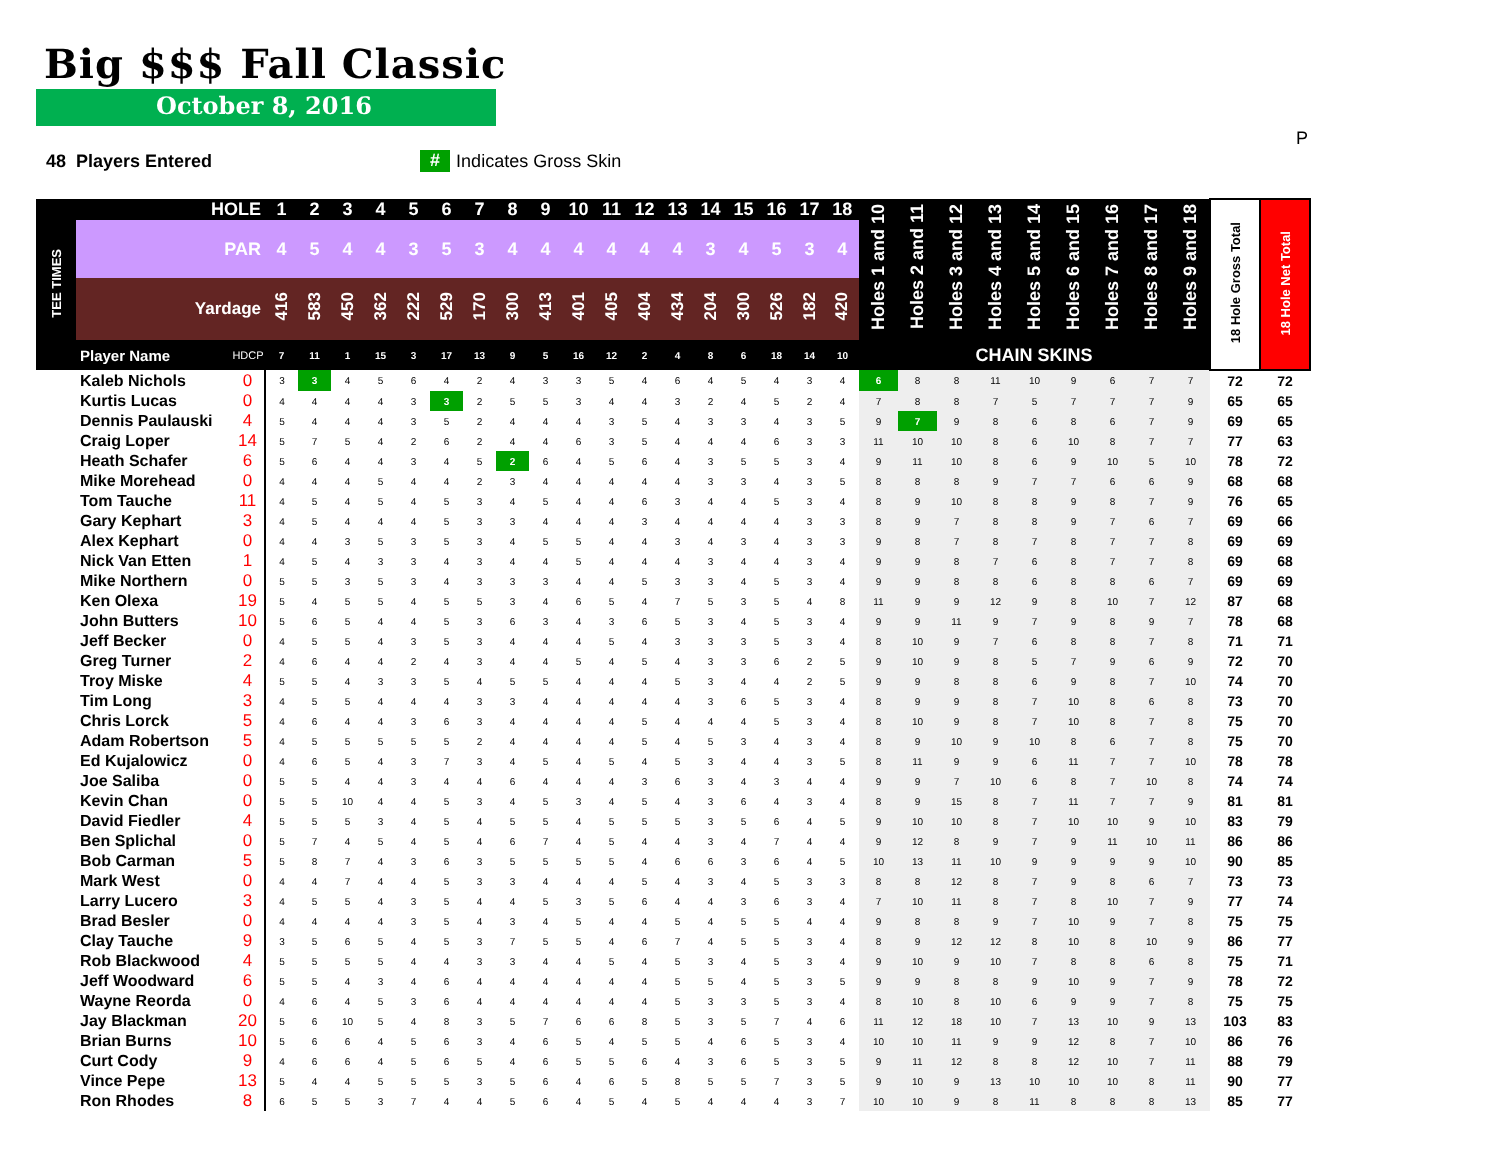Big $$$ Fall Classic
October 8, 2016
P
48 Players Entered # Indicates Gross Skin
| TEE TIMES | HOLE | | 1 | 2 | 3 | 4 | 5 | 6 | 7 | 8 | 9 | 10 | 11 | 12 | 13 | 14 | 15 | 16 | 17 | 18 | Holes 1 and 10 | Holes 2 and 11 | Holes 3 and 12 | Holes 4 and 13 | Holes 5 and 14 | Holes 6 and 15 | Holes 7 and 16 | Holes 8 and 17 | Holes 9 and 18 | 18 Hole Gross Total | 18 Hole Net Total |
| --- | --- | --- | --- | --- | --- | --- | --- | --- | --- | --- | --- | --- | --- | --- | --- | --- | --- | --- | --- | --- | --- | --- | --- | --- | --- | --- | --- | --- | --- | --- | --- |
| | PAR | | 4 | 5 | 4 | 4 | 3 | 5 | 3 | 4 | 4 | 4 | 4 | 4 | 4 | 3 | 4 | 5 | 3 | 4 | | | | | | | | | | | |
| | Yardage | | 416 | 583 | 450 | 362 | 222 | 529 | 170 | 300 | 413 | 401 | 405 | 404 | 434 | 204 | 300 | 526 | 182 | 420 | | | | | | | | | | | |
| | Player Name | HDCP | 7 | 11 | 1 | 15 | 3 | 17 | 13 | 9 | 5 | 16 | 12 | 2 | 4 | 8 | 6 | 18 | 14 | 10 | CHAIN SKINS | | | | | | | | | | |
| | Kaleb Nichols | 0 | 3 | 3 | 4 | 5 | 6 | 4 | 2 | 4 | 3 | 3 | 5 | 4 | 6 | 4 | 5 | 4 | 3 | 4 | 6 | 8 | 8 | 11 | 10 | 9 | 6 | 7 | 7 | 72 | 72 |
| | Kurtis Lucas | 0 | 4 | 4 | 4 | 4 | 3 | 3 | 2 | 5 | 5 | 3 | 4 | 4 | 3 | 2 | 4 | 5 | 2 | 4 | 7 | 8 | 8 | 7 | 5 | 7 | 7 | 7 | 9 | 65 | 65 |
| | Dennis Paulauski | 4 | 5 | 4 | 4 | 4 | 3 | 5 | 2 | 4 | 4 | 4 | 3 | 5 | 4 | 3 | 3 | 4 | 3 | 5 | 9 | 7 | 9 | 8 | 6 | 8 | 6 | 7 | 9 | 69 | 65 |
| | Craig Loper | 14 | 5 | 7 | 5 | 4 | 2 | 6 | 2 | 4 | 4 | 6 | 3 | 5 | 4 | 4 | 4 | 6 | 3 | 3 | 11 | 10 | 10 | 8 | 6 | 10 | 8 | 7 | 7 | 77 | 63 |
| | Heath Schafer | 6 | 5 | 6 | 4 | 4 | 3 | 4 | 5 | 2 | 6 | 4 | 5 | 6 | 4 | 3 | 5 | 5 | 3 | 4 | 9 | 11 | 10 | 8 | 6 | 9 | 10 | 5 | 10 | 78 | 72 |
| | Mike Morehead | 0 | 4 | 4 | 4 | 5 | 4 | 4 | 2 | 3 | 4 | 4 | 4 | 4 | 4 | 3 | 3 | 4 | 3 | 5 | 8 | 8 | 8 | 9 | 7 | 7 | 6 | 6 | 9 | 68 | 68 |
| | Tom Tauche | 11 | 4 | 5 | 4 | 5 | 4 | 5 | 3 | 4 | 5 | 4 | 4 | 6 | 3 | 4 | 4 | 5 | 3 | 4 | 8 | 9 | 10 | 8 | 8 | 9 | 8 | 7 | 9 | 76 | 65 |
| | Gary Kephart | 3 | 4 | 5 | 4 | 4 | 4 | 5 | 3 | 3 | 4 | 4 | 4 | 3 | 4 | 4 | 4 | 4 | 3 | 3 | 8 | 9 | 7 | 8 | 8 | 9 | 7 | 6 | 7 | 69 | 66 |
| | Alex Kephart | 0 | 4 | 4 | 3 | 5 | 3 | 5 | 3 | 4 | 5 | 5 | 4 | 4 | 3 | 4 | 3 | 4 | 3 | 3 | 9 | 8 | 7 | 8 | 7 | 8 | 7 | 7 | 8 | 69 | 69 |
| | Nick Van Etten | 1 | 4 | 5 | 4 | 3 | 3 | 4 | 3 | 4 | 4 | 5 | 4 | 4 | 4 | 3 | 4 | 4 | 3 | 4 | 9 | 9 | 8 | 7 | 6 | 8 | 7 | 7 | 8 | 69 | 68 |
| | Mike Northern | 0 | 5 | 5 | 3 | 5 | 3 | 4 | 3 | 3 | 3 | 4 | 4 | 5 | 3 | 3 | 4 | 5 | 3 | 4 | 9 | 9 | 8 | 8 | 6 | 8 | 8 | 6 | 7 | 69 | 69 |
| | Ken Olexa | 19 | 5 | 4 | 5 | 5 | 4 | 5 | 5 | 3 | 4 | 6 | 5 | 4 | 7 | 5 | 3 | 5 | 4 | 8 | 11 | 9 | 9 | 12 | 9 | 8 | 10 | 7 | 12 | 87 | 68 |
| | John Butters | 10 | 5 | 6 | 5 | 4 | 4 | 5 | 3 | 6 | 3 | 4 | 3 | 6 | 5 | 3 | 4 | 5 | 3 | 4 | 9 | 9 | 11 | 9 | 7 | 9 | 8 | 9 | 7 | 78 | 68 |
| | Jeff Becker | 0 | 4 | 5 | 5 | 4 | 3 | 5 | 3 | 4 | 4 | 4 | 5 | 4 | 3 | 3 | 3 | 5 | 3 | 4 | 8 | 10 | 9 | 7 | 6 | 8 | 8 | 7 | 8 | 71 | 71 |
| | Greg Turner | 2 | 4 | 6 | 4 | 4 | 2 | 4 | 3 | 4 | 4 | 5 | 4 | 5 | 4 | 3 | 3 | 6 | 2 | 5 | 9 | 10 | 9 | 8 | 5 | 7 | 9 | 6 | 9 | 72 | 70 |
| | Troy Miske | 4 | 5 | 5 | 4 | 3 | 3 | 5 | 4 | 5 | 5 | 4 | 4 | 4 | 5 | 3 | 4 | 4 | 2 | 5 | 9 | 9 | 8 | 8 | 6 | 9 | 8 | 7 | 10 | 74 | 70 |
| | Tim Long | 3 | 4 | 5 | 5 | 4 | 4 | 4 | 3 | 3 | 4 | 4 | 4 | 4 | 4 | 3 | 6 | 5 | 3 | 4 | 8 | 9 | 9 | 8 | 7 | 10 | 8 | 6 | 8 | 73 | 70 |
| | Chris Lorck | 5 | 4 | 6 | 4 | 4 | 3 | 6 | 3 | 4 | 4 | 4 | 4 | 5 | 4 | 4 | 4 | 5 | 3 | 4 | 8 | 10 | 9 | 8 | 7 | 10 | 8 | 7 | 8 | 75 | 70 |
| | Adam Robertson | 5 | 4 | 5 | 5 | 5 | 5 | 5 | 2 | 4 | 4 | 4 | 4 | 5 | 4 | 5 | 3 | 4 | 3 | 4 | 8 | 9 | 10 | 9 | 10 | 8 | 6 | 7 | 8 | 75 | 70 |
| | Ed Kujalowicz | 0 | 4 | 6 | 5 | 4 | 3 | 7 | 3 | 4 | 5 | 4 | 5 | 4 | 5 | 3 | 4 | 4 | 3 | 5 | 8 | 11 | 9 | 9 | 6 | 11 | 7 | 7 | 10 | 78 | 78 |
| | Joe Saliba | 0 | 5 | 5 | 4 | 4 | 3 | 4 | 4 | 6 | 4 | 4 | 4 | 3 | 6 | 3 | 4 | 3 | 4 | 4 | 9 | 9 | 7 | 10 | 6 | 8 | 7 | 10 | 8 | 74 | 74 |
| | Kevin Chan | 0 | 5 | 5 | 10 | 4 | 4 | 5 | 3 | 4 | 5 | 3 | 4 | 5 | 4 | 3 | 6 | 4 | 3 | 4 | 8 | 9 | 15 | 8 | 7 | 11 | 7 | 7 | 9 | 81 | 81 |
| | David Fiedler | 4 | 5 | 5 | 5 | 3 | 4 | 5 | 4 | 5 | 5 | 4 | 5 | 5 | 5 | 3 | 5 | 6 | 4 | 5 | 9 | 10 | 10 | 8 | 7 | 10 | 10 | 9 | 10 | 83 | 79 |
| | Ben Splichal | 0 | 5 | 7 | 4 | 5 | 4 | 5 | 4 | 6 | 7 | 4 | 5 | 4 | 4 | 3 | 4 | 7 | 4 | 4 | 9 | 12 | 8 | 9 | 7 | 9 | 11 | 10 | 11 | 86 | 86 |
| | Bob Carman | 5 | 5 | 8 | 7 | 4 | 3 | 6 | 3 | 5 | 5 | 5 | 5 | 4 | 6 | 6 | 3 | 6 | 4 | 5 | 10 | 13 | 11 | 10 | 9 | 9 | 9 | 9 | 10 | 90 | 85 |
| | Mark West | 0 | 4 | 4 | 7 | 4 | 4 | 5 | 3 | 3 | 4 | 4 | 4 | 5 | 4 | 3 | 4 | 5 | 3 | 3 | 8 | 8 | 12 | 8 | 7 | 9 | 8 | 6 | 7 | 73 | 73 |
| | Larry Lucero | 3 | 4 | 5 | 5 | 4 | 3 | 5 | 4 | 4 | 5 | 3 | 5 | 6 | 4 | 4 | 3 | 6 | 3 | 4 | 7 | 10 | 11 | 8 | 7 | 8 | 10 | 7 | 9 | 77 | 74 |
| | Brad Besler | 0 | 4 | 4 | 4 | 4 | 3 | 5 | 4 | 3 | 4 | 5 | 4 | 4 | 5 | 4 | 5 | 5 | 4 | 4 | 9 | 8 | 8 | 9 | 7 | 10 | 9 | 7 | 8 | 75 | 75 |
| | Clay Tauche | 9 | 3 | 5 | 6 | 5 | 4 | 5 | 3 | 7 | 5 | 5 | 4 | 6 | 7 | 4 | 5 | 5 | 3 | 4 | 8 | 9 | 12 | 12 | 8 | 10 | 8 | 10 | 9 | 86 | 77 |
| | Rob Blackwood | 4 | 5 | 5 | 5 | 5 | 4 | 4 | 3 | 3 | 4 | 4 | 5 | 4 | 5 | 3 | 4 | 5 | 3 | 4 | 9 | 10 | 9 | 10 | 7 | 8 | 8 | 6 | 8 | 75 | 71 |
| | Jeff Woodward | 6 | 5 | 5 | 4 | 3 | 4 | 6 | 4 | 4 | 4 | 4 | 4 | 4 | 5 | 5 | 4 | 5 | 3 | 5 | 9 | 9 | 8 | 8 | 9 | 10 | 9 | 7 | 9 | 78 | 72 |
| | Wayne Reorda | 0 | 4 | 6 | 4 | 5 | 3 | 6 | 4 | 4 | 4 | 4 | 4 | 4 | 5 | 3 | 3 | 5 | 3 | 4 | 8 | 10 | 8 | 10 | 6 | 9 | 9 | 7 | 8 | 75 | 75 |
| | Jay Blackman | 20 | 5 | 6 | 10 | 5 | 4 | 8 | 3 | 5 | 7 | 6 | 6 | 8 | 5 | 3 | 5 | 7 | 4 | 6 | 11 | 12 | 18 | 10 | 7 | 13 | 10 | 9 | 13 | 103 | 83 |
| | Brian Burns | 10 | 5 | 6 | 6 | 4 | 5 | 6 | 3 | 4 | 6 | 5 | 4 | 5 | 5 | 4 | 6 | 5 | 3 | 4 | 10 | 10 | 11 | 9 | 9 | 12 | 8 | 7 | 10 | 86 | 76 |
| | Curt Cody | 9 | 4 | 6 | 6 | 4 | 5 | 6 | 5 | 4 | 6 | 5 | 5 | 6 | 4 | 3 | 6 | 5 | 3 | 5 | 9 | 11 | 12 | 8 | 8 | 12 | 10 | 7 | 11 | 88 | 79 |
| | Vince Pepe | 13 | 5 | 4 | 4 | 5 | 5 | 5 | 3 | 5 | 6 | 4 | 6 | 5 | 8 | 5 | 5 | 7 | 3 | 5 | 9 | 10 | 9 | 13 | 10 | 10 | 10 | 8 | 11 | 90 | 77 |
| | Ron Rhodes | 8 | 6 | 5 | 5 | 3 | 7 | 4 | 4 | 5 | 6 | 4 | 5 | 4 | 5 | 4 | 4 | 4 | 3 | 7 | 10 | 10 | 9 | 8 | 11 | 8 | 8 | 8 | 13 | 85 | 77 |